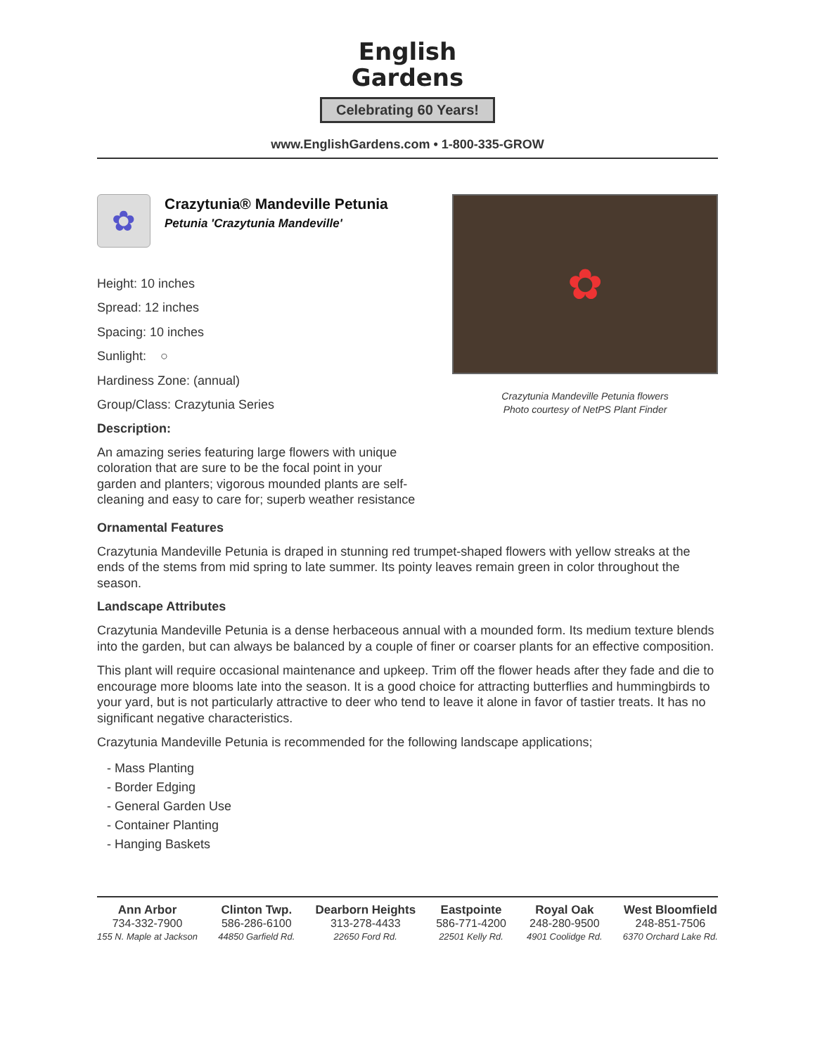English
Gardens
Celebrating 60 Years!
www.EnglishGardens.com • 1-800-335-GROW
✿
Crazytunia® Mandeville Petunia
Petunia 'Crazytunia Mandeville'
Height: 10 inches
Spread: 12 inches
Spacing: 10 inches
Sunlight: ○
Hardiness Zone: (annual)
Group/Class: Crazytunia Series
Description:
An amazing series featuring large flowers with unique coloration that are sure to be the focal point in your garden and planters; vigorous mounded plants are self-cleaning and easy to care for; superb weather resistance
✿
Crazytunia Mandeville Petunia flowers
Photo courtesy of NetPS Plant Finder
Ornamental Features
Crazytunia Mandeville Petunia is draped in stunning red trumpet-shaped flowers with yellow streaks at the ends of the stems from mid spring to late summer. Its pointy leaves remain green in color throughout the season.
Landscape Attributes
Crazytunia Mandeville Petunia is a dense herbaceous annual with a mounded form. Its medium texture blends into the garden, but can always be balanced by a couple of finer or coarser plants for an effective composition.
This plant will require occasional maintenance and upkeep. Trim off the flower heads after they fade and die to encourage more blooms late into the season. It is a good choice for attracting butterflies and hummingbirds to your yard, but is not particularly attractive to deer who tend to leave it alone in favor of tastier treats. It has no significant negative characteristics.
Crazytunia Mandeville Petunia is recommended for the following landscape applications;
- Mass Planting
- Border Edging
- General Garden Use
- Container Planting
- Hanging Baskets
Ann Arbor
734-332-7900
155 N. Maple at Jackson
Clinton Twp.
586-286-6100
44850 Garfield Rd.
Dearborn Heights
313-278-4433
22650 Ford Rd.
Eastpointe
586-771-4200
22501 Kelly Rd.
Royal Oak
248-280-9500
4901 Coolidge Rd.
West Bloomfield
248-851-7506
6370 Orchard Lake Rd.